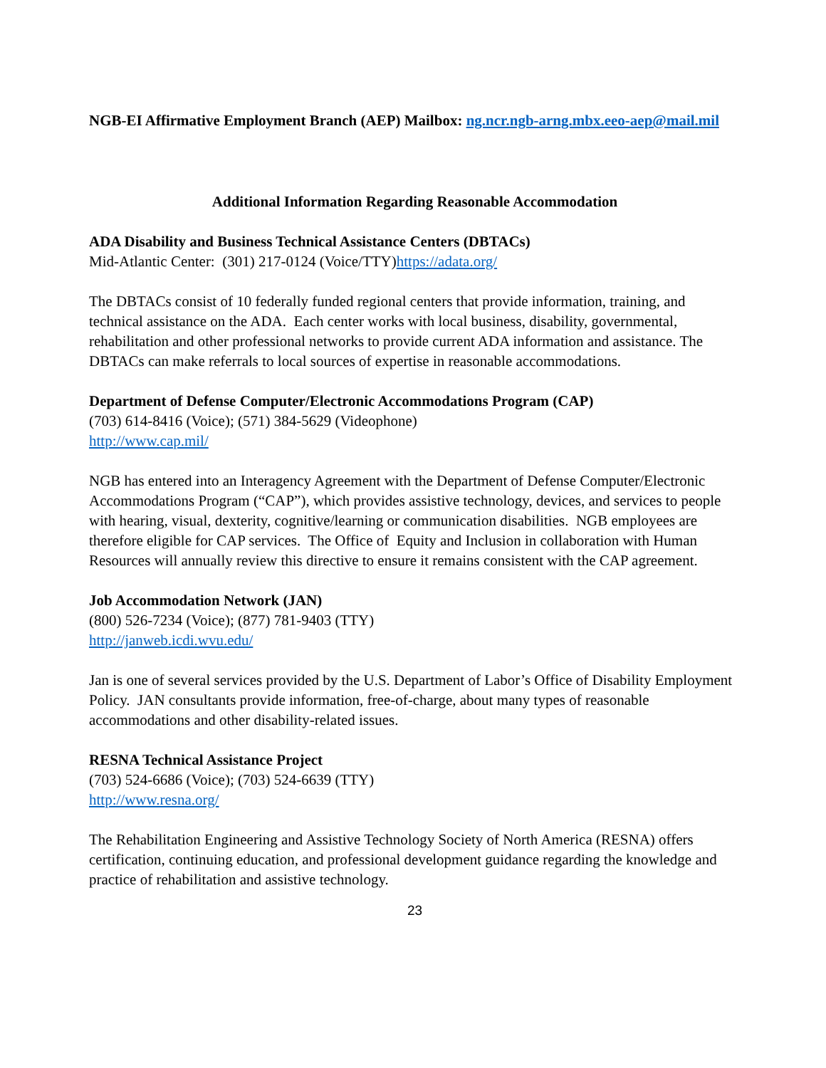NGB-EI Affirmative Employment Branch (AEP) Mailbox: ng.ncr.ngb-arng.mbx.eeo-aep@mail.mil
Additional Information Regarding Reasonable Accommodation
ADA Disability and Business Technical Assistance Centers (DBTACs)
Mid-Atlantic Center: (301) 217-0124 (Voice/TTY)https://adata.org/
The DBTACs consist of 10 federally funded regional centers that provide information, training, and technical assistance on the ADA. Each center works with local business, disability, governmental, rehabilitation and other professional networks to provide current ADA information and assistance. The DBTACs can make referrals to local sources of expertise in reasonable accommodations.
Department of Defense Computer/Electronic Accommodations Program (CAP)
(703) 614-8416 (Voice); (571) 384-5629 (Videophone)
http://www.cap.mil/
NGB has entered into an Interagency Agreement with the Department of Defense Computer/Electronic Accommodations Program (“CAP”), which provides assistive technology, devices, and services to people with hearing, visual, dexterity, cognitive/learning or communication disabilities. NGB employees are therefore eligible for CAP services. The Office of Equity and Inclusion in collaboration with Human Resources will annually review this directive to ensure it remains consistent with the CAP agreement.
Job Accommodation Network (JAN)
(800) 526-7234 (Voice); (877) 781-9403 (TTY)
http://janweb.icdi.wvu.edu/
Jan is one of several services provided by the U.S. Department of Labor’s Office of Disability Employment Policy. JAN consultants provide information, free-of-charge, about many types of reasonable accommodations and other disability-related issues.
RESNA Technical Assistance Project
(703) 524-6686 (Voice); (703) 524-6639 (TTY)
http://www.resna.org/
The Rehabilitation Engineering and Assistive Technology Society of North America (RESNA) offers certification, continuing education, and professional development guidance regarding the knowledge and practice of rehabilitation and assistive technology.
23